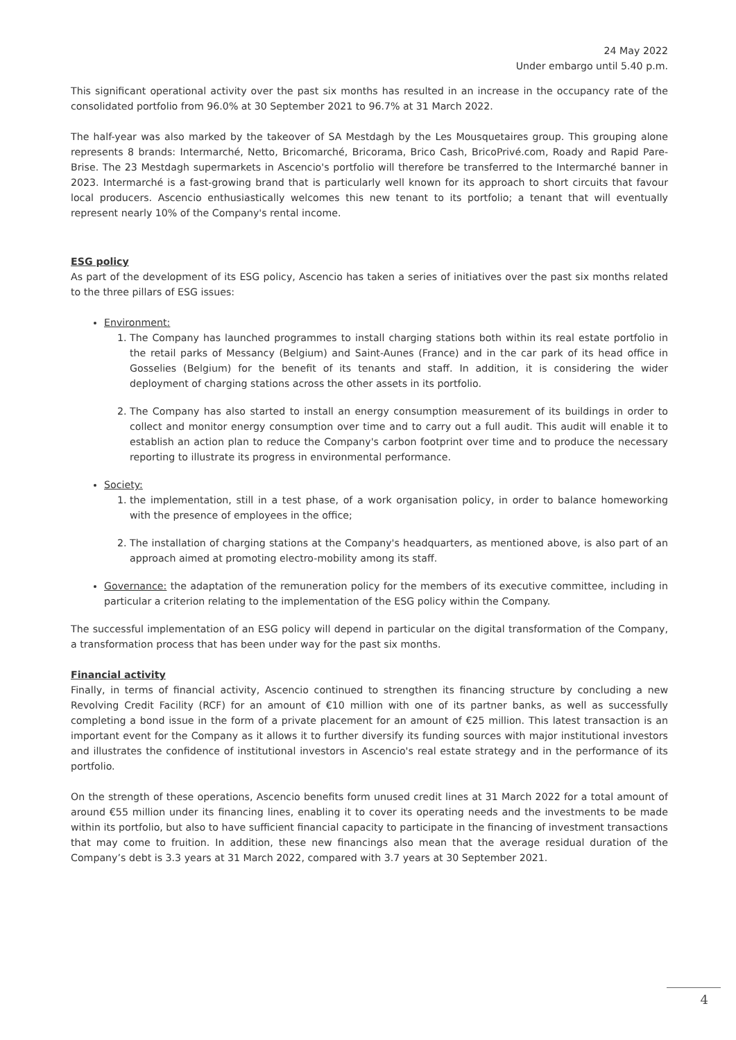24 May 2022
Under embargo until 5.40 p.m.
This significant operational activity over the past six months has resulted in an increase in the occupancy rate of the consolidated portfolio from 96.0% at 30 September 2021 to 96.7% at 31 March 2022.
The half-year was also marked by the takeover of SA Mestdagh by the Les Mousquetaires group. This grouping alone represents 8 brands: Intermarché, Netto, Bricomarché, Bricorama, Brico Cash, BricoPrivé.com, Roady and Rapid Pare-Brise. The 23 Mestdagh supermarkets in Ascencio's portfolio will therefore be transferred to the Intermarché banner in 2023. Intermarché is a fast-growing brand that is particularly well known for its approach to short circuits that favour local producers. Ascencio enthusiastically welcomes this new tenant to its portfolio; a tenant that will eventually represent nearly 10% of the Company's rental income.
ESG policy
As part of the development of its ESG policy, Ascencio has taken a series of initiatives over the past six months related to the three pillars of ESG issues:
Environment:
1. The Company has launched programmes to install charging stations both within its real estate portfolio in the retail parks of Messancy (Belgium) and Saint-Aunes (France) and in the car park of its head office in Gosselies (Belgium) for the benefit of its tenants and staff. In addition, it is considering the wider deployment of charging stations across the other assets in its portfolio.
2. The Company has also started to install an energy consumption measurement of its buildings in order to collect and monitor energy consumption over time and to carry out a full audit. This audit will enable it to establish an action plan to reduce the Company's carbon footprint over time and to produce the necessary reporting to illustrate its progress in environmental performance.
Society:
1. the implementation, still in a test phase, of a work organisation policy, in order to balance homeworking with the presence of employees in the office;
2. The installation of charging stations at the Company's headquarters, as mentioned above, is also part of an approach aimed at promoting electro-mobility among its staff.
Governance: the adaptation of the remuneration policy for the members of its executive committee, including in particular a criterion relating to the implementation of the ESG policy within the Company.
The successful implementation of an ESG policy will depend in particular on the digital transformation of the Company, a transformation process that has been under way for the past six months.
Financial activity
Finally, in terms of financial activity, Ascencio continued to strengthen its financing structure by concluding a new Revolving Credit Facility (RCF) for an amount of €10 million with one of its partner banks, as well as successfully completing a bond issue in the form of a private placement for an amount of €25 million. This latest transaction is an important event for the Company as it allows it to further diversify its funding sources with major institutional investors and illustrates the confidence of institutional investors in Ascencio's real estate strategy and in the performance of its portfolio.
On the strength of these operations, Ascencio benefits form unused credit lines at 31 March 2022 for a total amount of around €55 million under its financing lines, enabling it to cover its operating needs and the investments to be made within its portfolio, but also to have sufficient financial capacity to participate in the financing of investment transactions that may come to fruition. In addition, these new financings also mean that the average residual duration of the Company’s debt is 3.3 years at 31 March 2022, compared with 3.7 years at 30 September 2021.
4